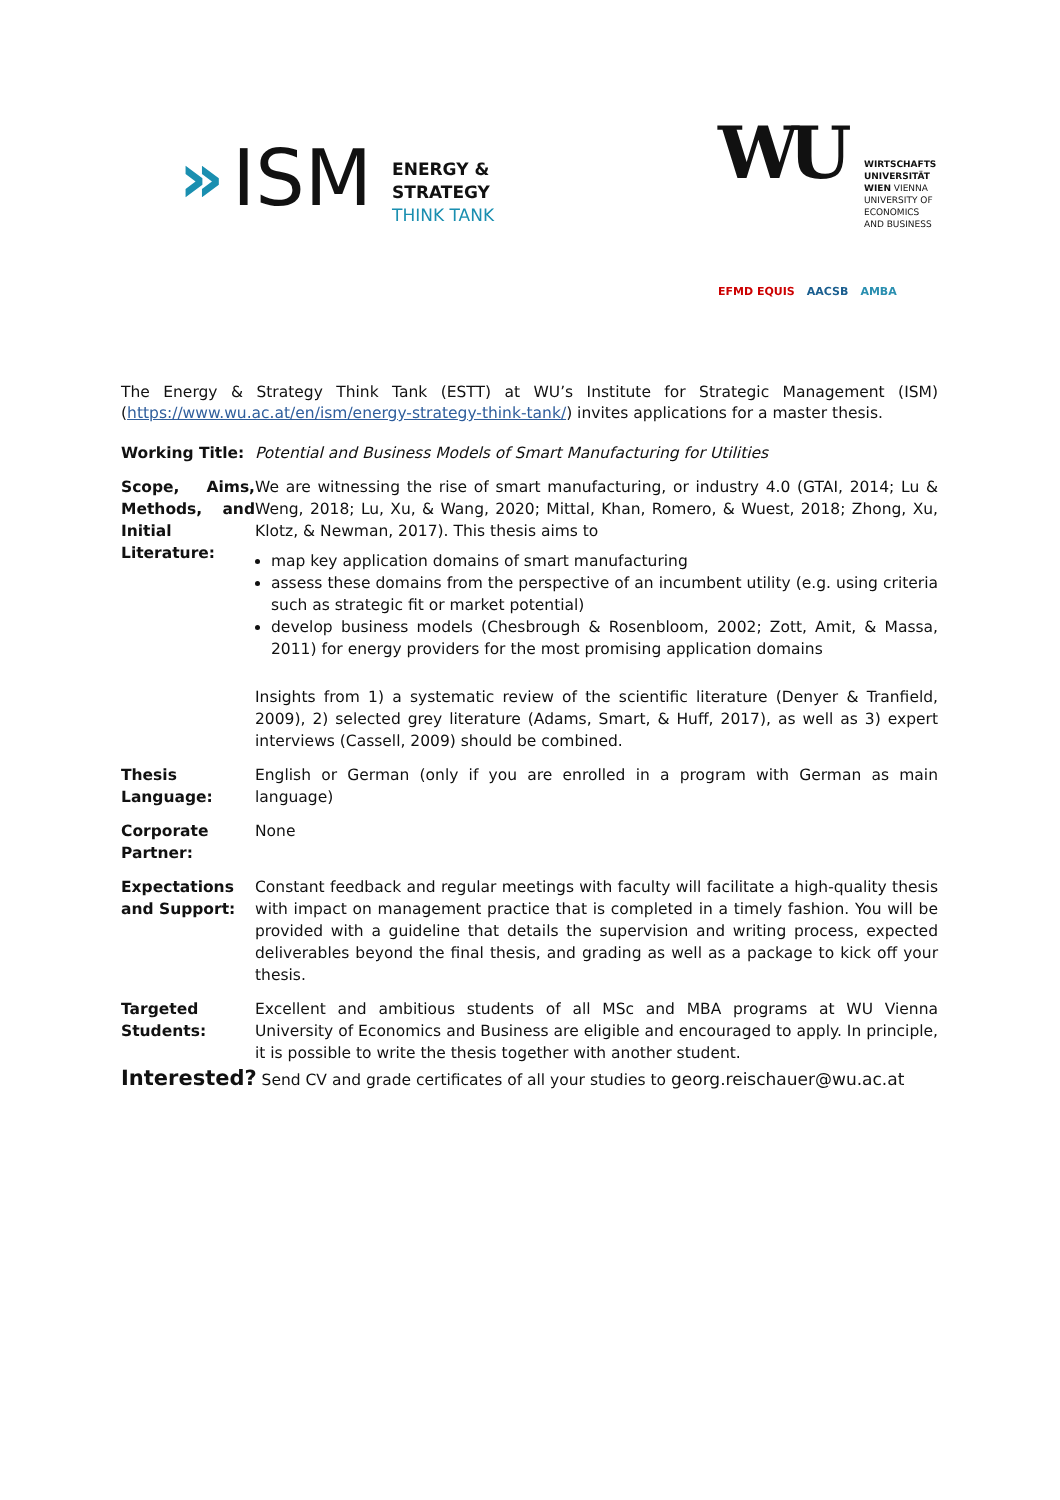» ISM
ENERGY &
STRATEGY
THINK TANK
WU
WIRTSCHAFTS
UNIVERSITÄT
WIEN VIENNA
UNIVERSITY OF
ECONOMICS
AND BUSINESS
EFMD EQUIS AACSB AMBA
The Energy & Strategy Think Tank (ESTT) at WU’s Institute for Strategic Management (ISM) (https://www.wu.ac.at/en/ism/energy-strategy-think-tank/) invites applications for a master thesis.
| Working Title: | Potential and Business Models of Smart Manufacturing for Utilities |
| Scope, Aims, Methods, and Initial Literature: | We are witnessing the rise of smart manufacturing, or industry 4.0 (GTAI, 2014; Lu & Weng, 2018; Lu, Xu, & Wang, 2020; Mittal, Khan, Romero, & Wuest, 2018; Zhong, Xu, Klotz, & Newman, 2017). This thesis aims to map key application domains of smart manufacturing assess these domains from the perspective of an incumbent utility (e.g. using criteria such as strategic fit or market potential) develop business models (Chesbrough & Rosenbloom, 2002; Zott, Amit, & Massa, 2011) for energy providers for the most promising application domains Insights from 1) a systematic review of the scientific literature (Denyer & Tranfield, 2009), 2) selected grey literature (Adams, Smart, & Huff, 2017), as well as 3) expert interviews (Cassell, 2009) should be combined. |
| Thesis Language: | English or German (only if you are enrolled in a program with German as main language) |
| Corporate Partner: | None |
| Expectations and Support: | Constant feedback and regular meetings with faculty will facilitate a high-quality thesis with impact on management practice that is completed in a timely fashion. You will be provided with a guideline that details the supervision and writing process, expected deliverables beyond the final thesis, and grading as well as a package to kick off your thesis. |
| Targeted Students: | Excellent and ambitious students of all MSc and MBA programs at WU Vienna University of Economics and Business are eligible and encouraged to apply. In principle, it is possible to write the thesis together with another student. |
Interested? Send CV and grade certificates of all your studies to georg.reischauer@wu.ac.at